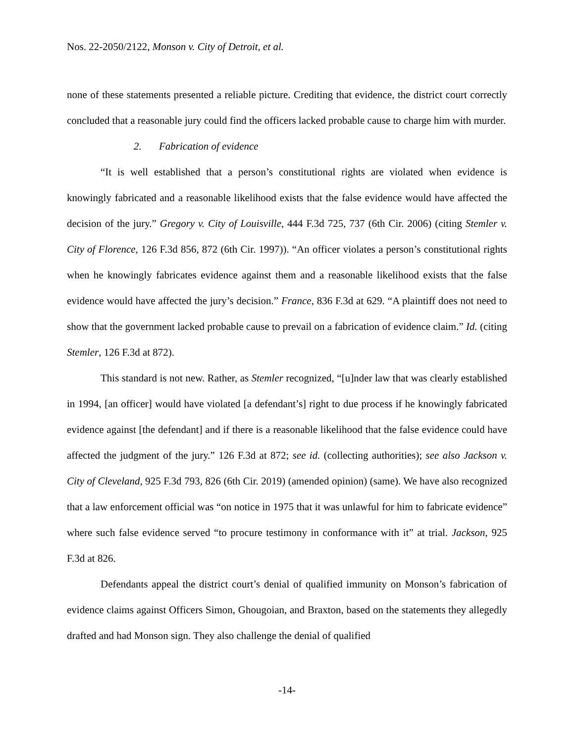Nos. 22-2050/2122, Monson v. City of Detroit, et al.
none of these statements presented a reliable picture. Crediting that evidence, the district court correctly concluded that a reasonable jury could find the officers lacked probable cause to charge him with murder.
2. Fabrication of evidence
“It is well established that a person’s constitutional rights are violated when evidence is knowingly fabricated and a reasonable likelihood exists that the false evidence would have affected the decision of the jury.” Gregory v. City of Louisville, 444 F.3d 725, 737 (6th Cir. 2006) (citing Stemler v. City of Florence, 126 F.3d 856, 872 (6th Cir. 1997)). “An officer violates a person’s constitutional rights when he knowingly fabricates evidence against them and a reasonable likelihood exists that the false evidence would have affected the jury’s decision.” France, 836 F.3d at 629. “A plaintiff does not need to show that the government lacked probable cause to prevail on a fabrication of evidence claim.” Id. (citing Stemler, 126 F.3d at 872).
This standard is not new. Rather, as Stemler recognized, “[u]nder law that was clearly established in 1994, [an officer] would have violated [a defendant’s] right to due process if he knowingly fabricated evidence against [the defendant] and if there is a reasonable likelihood that the false evidence could have affected the judgment of the jury.” 126 F.3d at 872; see id. (collecting authorities); see also Jackson v. City of Cleveland, 925 F.3d 793, 826 (6th Cir. 2019) (amended opinion) (same). We have also recognized that a law enforcement official was “on notice in 1975 that it was unlawful for him to fabricate evidence” where such false evidence served “to procure testimony in conformance with it” at trial. Jackson, 925 F.3d at 826.
Defendants appeal the district court’s denial of qualified immunity on Monson’s fabrication of evidence claims against Officers Simon, Ghougoian, and Braxton, based on the statements they allegedly drafted and had Monson sign. They also challenge the denial of qualified
-14-